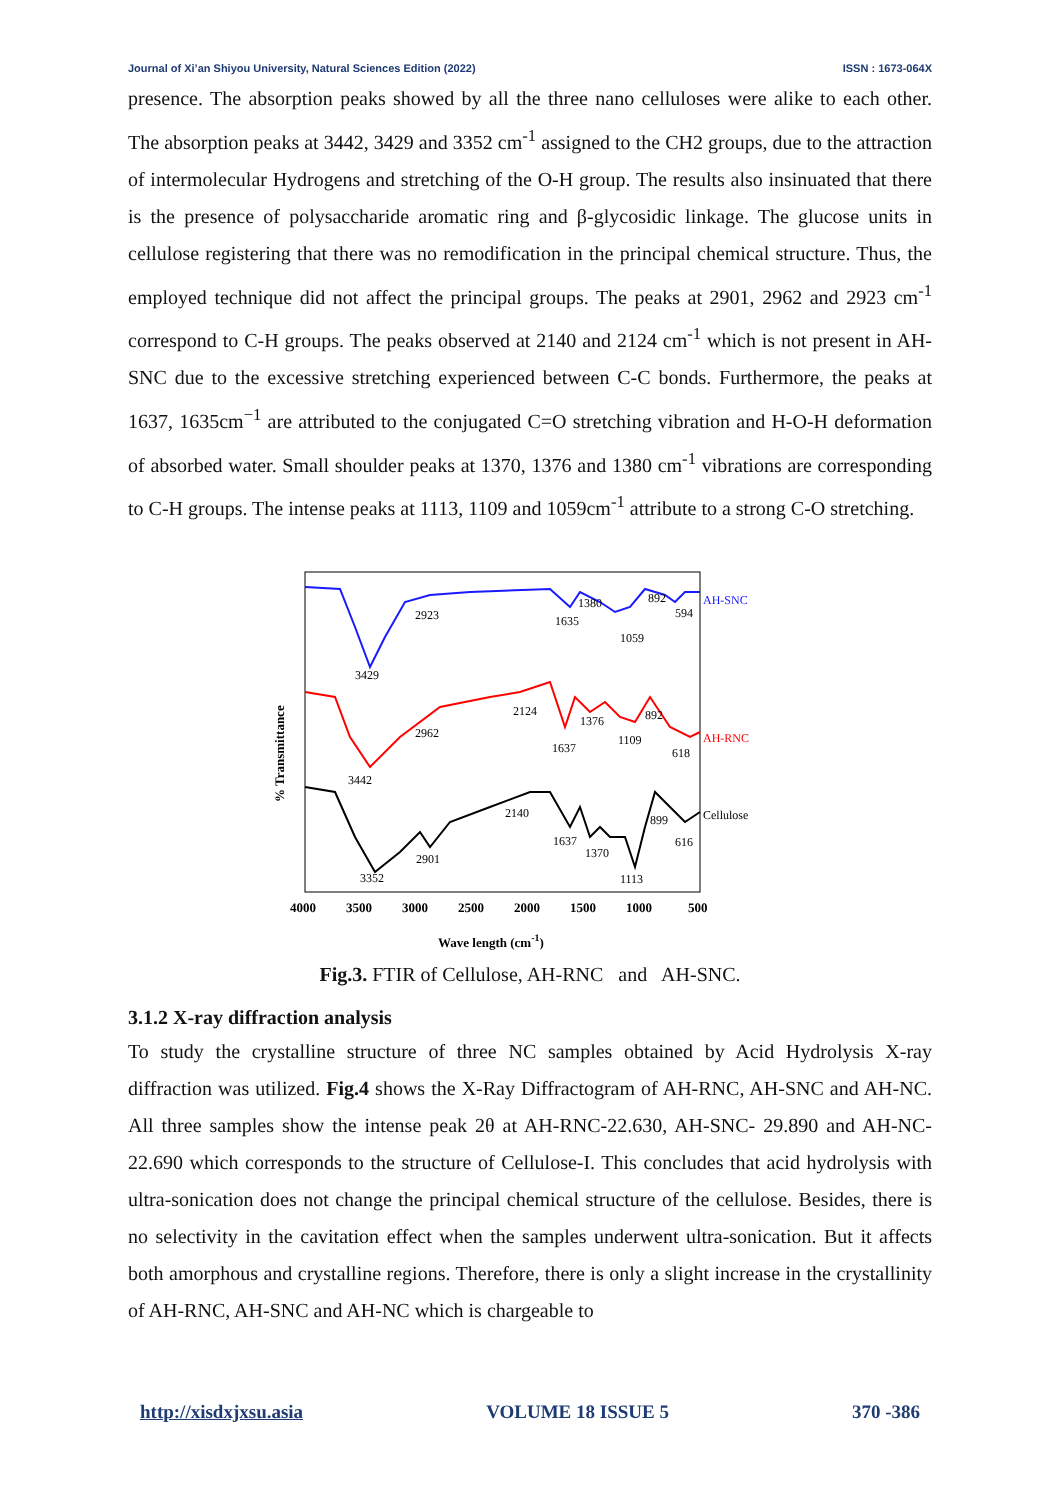Journal of Xi’an Shiyou University, Natural Sciences Edition (2022) ISSN : 1673-064X
presence. The absorption peaks showed by all the three nano celluloses were alike to each other. The absorption peaks at 3442, 3429 and 3352 cm<sup>-1</sup> assigned to the CH2 groups, due to the attraction of intermolecular Hydrogens and stretching of the O-H group. The results also insinuated that there is the presence of polysaccharide aromatic ring and β-glycosidic linkage. The glucose units in cellulose registering that there was no remodification in the principal chemical structure. Thus, the employed technique did not affect the principal groups. The peaks at 2901, 2962 and 2923 cm<sup>-1</sup> correspond to C-H groups. The peaks observed at 2140 and 2124 cm<sup>-1</sup> which is not present in AH-SNC due to the excessive stretching experienced between C-C bonds. Furthermore, the peaks at 1637, 1635cm<sup>−1</sup> are attributed to the conjugated C=O stretching vibration and H-O-H deformation of absorbed water. Small shoulder peaks at 1370, 1376 and 1380 cm<sup>-1</sup> vibrations are corresponding to C-H groups. The intense peaks at 1113, 1109 and 1059cm<sup>-1</sup> attribute to a strong C-O stretching.
AH-SNC
AH-RNC
Cellulose
2923
3429
1635
1380
1059
892
594
2962
3442
2124
1637
1376
1109
892
618
2901
3352
2140
1637
1370
1113
899
616
4000
3500
3000
2500
2000
1500
1000
500
Wave length (cm-1)
% Transmittance
Fig.3. FTIR of Cellulose, AH-RNC and AH-SNC.
3.1.2 X-ray diffraction analysis
To study the crystalline structure of three NC samples obtained by Acid Hydrolysis X-ray diffraction was utilized. Fig.4 shows the X-Ray Diffractogram of AH-RNC, AH-SNC and AH-NC. All three samples show the intense peak 2θ at AH-RNC-22.630, AH-SNC- 29.890 and AH-NC-22.690 which corresponds to the structure of Cellulose-I. This concludes that acid hydrolysis with ultra-sonication does not change the principal chemical structure of the cellulose. Besides, there is no selectivity in the cavitation effect when the samples underwent ultra-sonication. But it affects both amorphous and crystalline regions. Therefore, there is only a slight increase in the crystallinity of AH-RNC, AH-SNC and AH-NC which is chargeable to
http://xisdxjxsu.asia VOLUME 18 ISSUE 5 370 -386